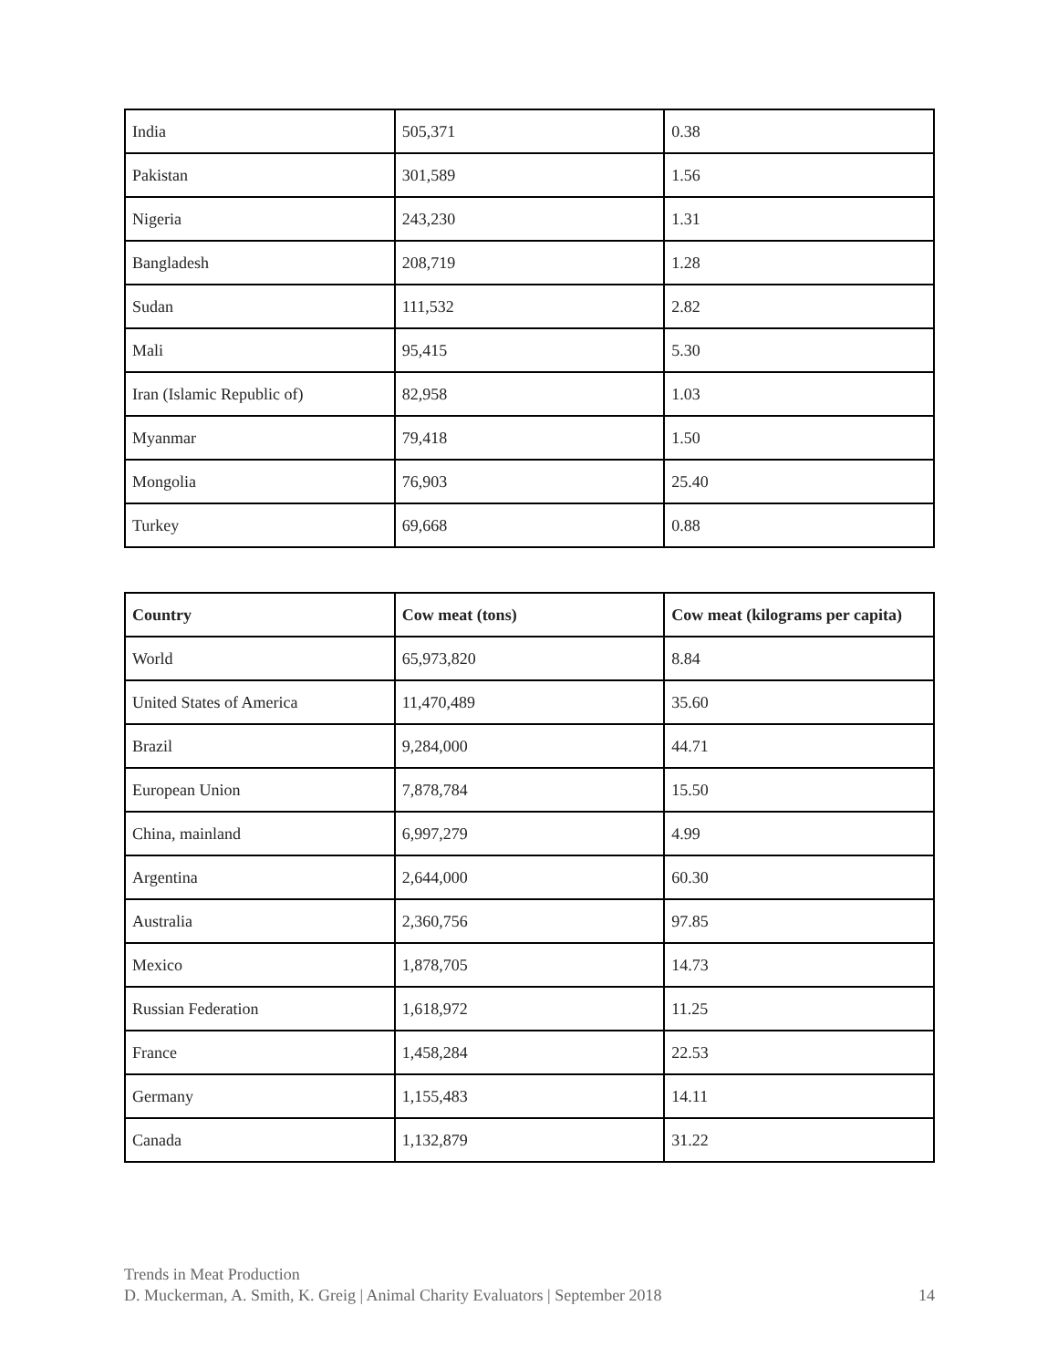| India | 505,371 | 0.38 |
| Pakistan | 301,589 | 1.56 |
| Nigeria | 243,230 | 1.31 |
| Bangladesh | 208,719 | 1.28 |
| Sudan | 111,532 | 2.82 |
| Mali | 95,415 | 5.30 |
| Iran (Islamic Republic of) | 82,958 | 1.03 |
| Myanmar | 79,418 | 1.50 |
| Mongolia | 76,903 | 25.40 |
| Turkey | 69,668 | 0.88 |
| Country | Cow meat (tons) | Cow meat (kilograms per capita) |
| --- | --- | --- |
| World | 65,973,820 | 8.84 |
| United States of America | 11,470,489 | 35.60 |
| Brazil | 9,284,000 | 44.71 |
| European Union | 7,878,784 | 15.50 |
| China, mainland | 6,997,279 | 4.99 |
| Argentina | 2,644,000 | 60.30 |
| Australia | 2,360,756 | 97.85 |
| Mexico | 1,878,705 | 14.73 |
| Russian Federation | 1,618,972 | 11.25 |
| France | 1,458,284 | 22.53 |
| Germany | 1,155,483 | 14.11 |
| Canada | 1,132,879 | 31.22 |
Trends in Meat Production
D. Muckerman, A. Smith, K. Greig | Animal Charity Evaluators | September 2018 14